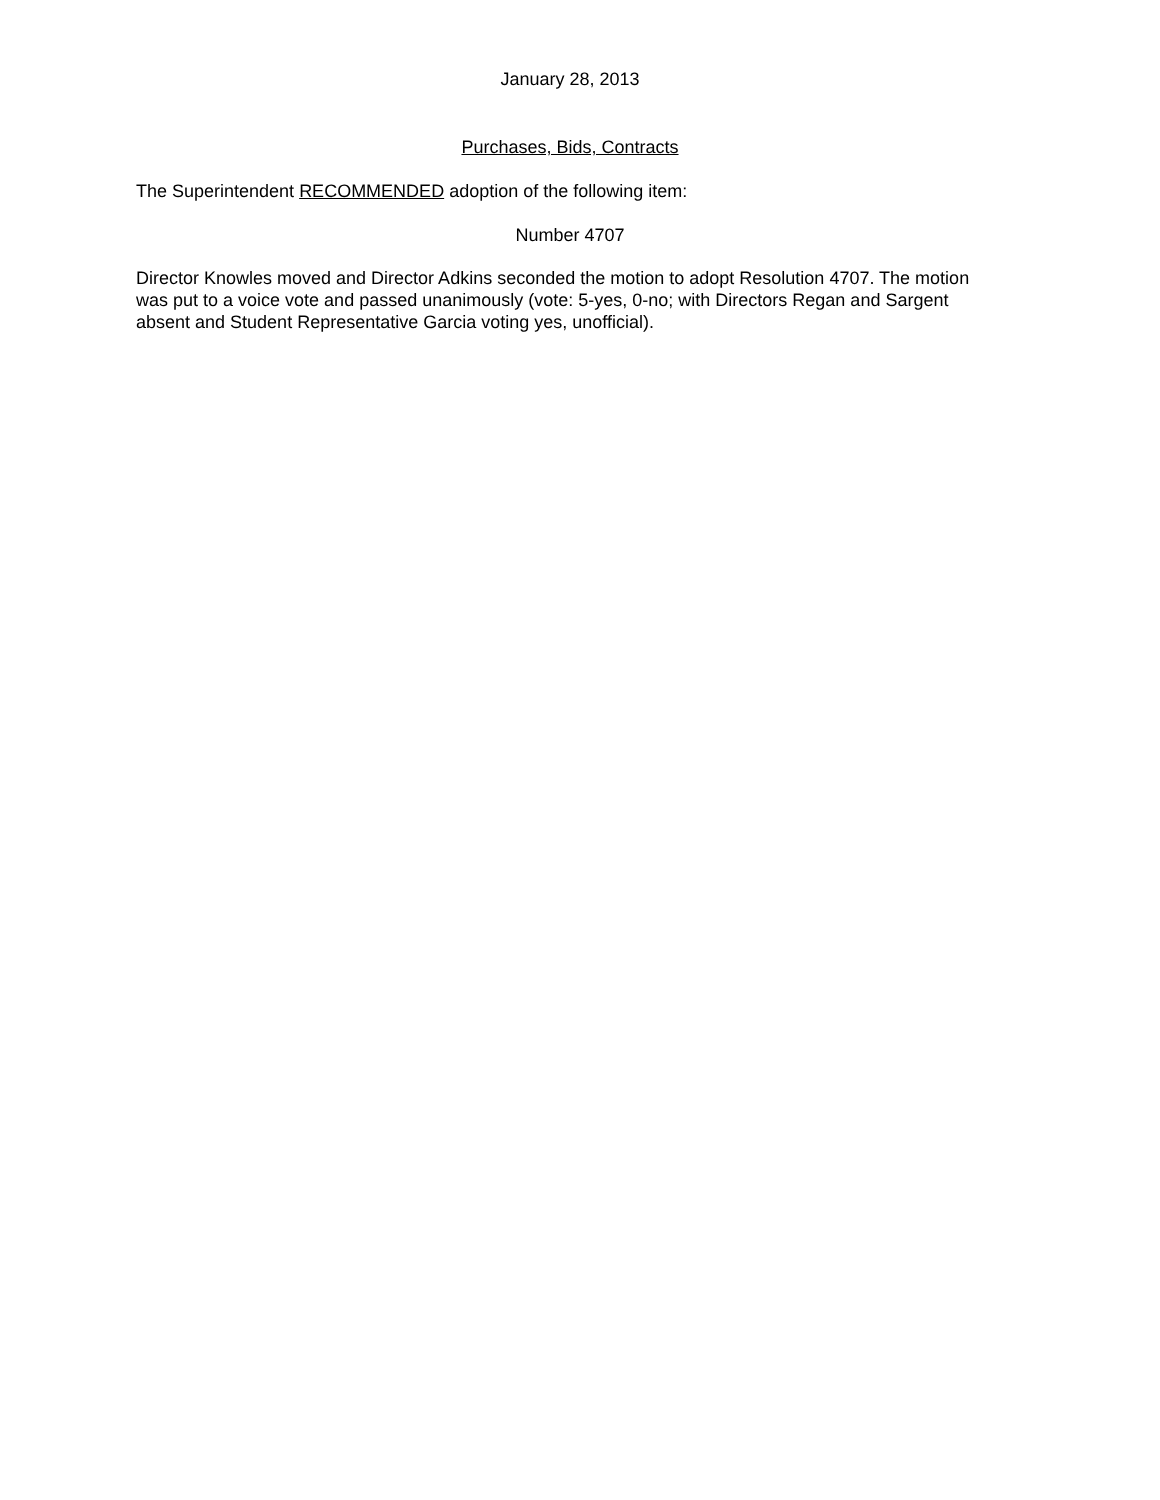January 28, 2013
Purchases, Bids, Contracts
The Superintendent RECOMMENDED adoption of the following item:
Number 4707
Director Knowles moved and Director Adkins seconded the motion to adopt Resolution 4707. The motion was put to a voice vote and passed unanimously (vote: 5-yes, 0-no; with Directors Regan and Sargent absent and Student Representative Garcia voting yes, unofficial).